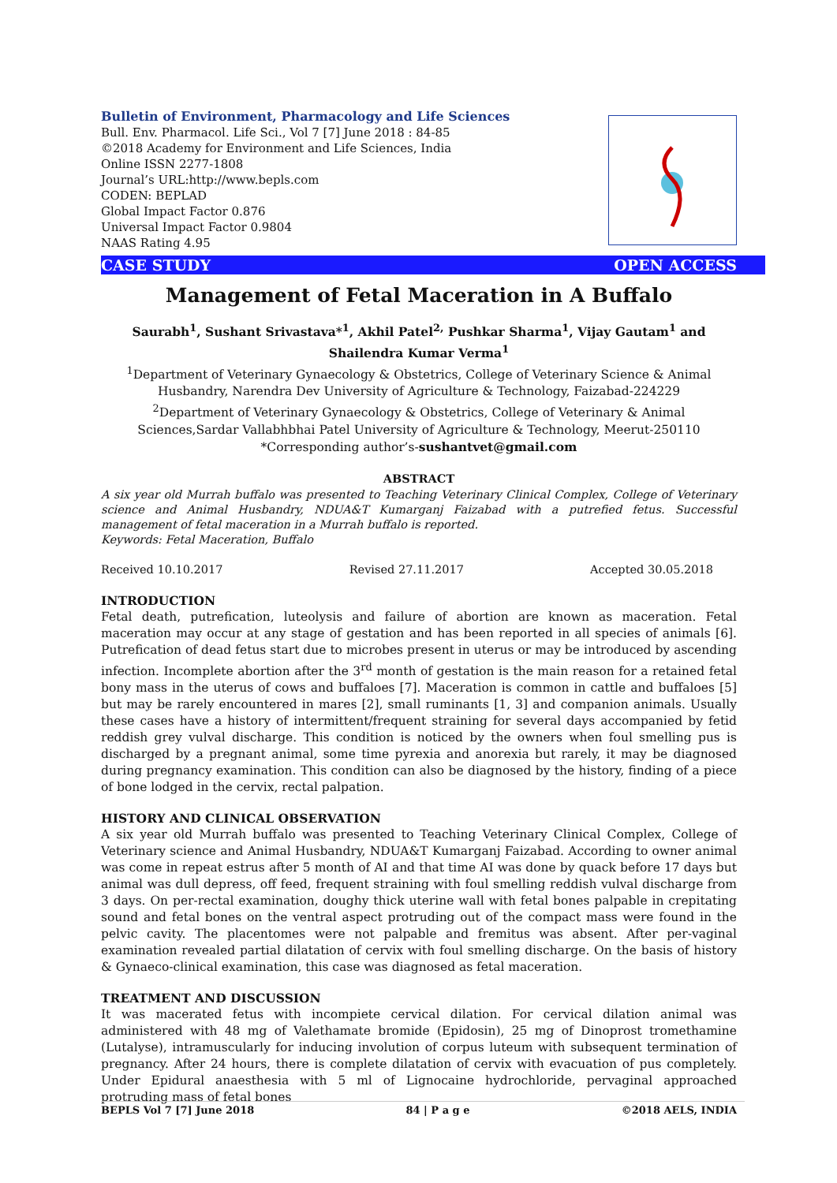Bulletin of Environment, Pharmacology and Life Sciences
Bull. Env. Pharmacol. Life Sci., Vol 7 [7] June 2018 : 84-85
©2018 Academy for Environment and Life Sciences, India
Online ISSN 2277-1808
Journal’s URL:http://www.bepls.com
CODEN: BEPLAD
Global Impact Factor 0.876
Universal Impact Factor 0.9804
NAAS Rating 4.95
CASE STUDY OPEN ACCESS
Management of Fetal Maceration in A Buffalo
Saurabh<sup>1</sup>, Sushant Srivastava*<sup>1</sup>, Akhil Patel<sup>2,</sup> Pushkar Sharma<sup>1</sup>, Vijay Gautam<sup>1</sup> and Shailendra Kumar Verma<sup>1</sup>
<sup>1</sup> Department of Veterinary Gynaecology & Obstetrics, College of Veterinary Science & Animal Husbandry, Narendra Dev University of Agriculture & Technology, Faizabad-224229
<sup>2</sup> Department of Veterinary Gynaecology & Obstetrics, College of Veterinary & Animal Sciences,Sardar Vallabhbhai Patel University of Agriculture & Technology, Meerut-250110
*Corresponding author’s-sushantvet@gmail.com
ABSTRACT
A six year old Murrah buffalo was presented to Teaching Veterinary Clinical Complex, College of Veterinary science and Animal Husbandry, NDUA&T Kumarganj Faizabad with a putrefied fetus. Successful management of fetal maceration in a Murrah buffalo is reported.
Keywords: Fetal Maceration, Buffalo
Received 10.10.2017 Revised 27.11.2017 Accepted 30.05.2018
INTRODUCTION
Fetal death, putrefication, luteolysis and failure of abortion are known as maceration. Fetal maceration may occur at any stage of gestation and has been reported in all species of animals [6]. Putrefication of dead fetus start due to microbes present in uterus or may be introduced by ascending infection. Incomplete abortion after the 3<sup>rd</sup> month of gestation is the main reason for a retained fetal bony mass in the uterus of cows and buffaloes [7]. Maceration is common in cattle and buffaloes [5] but may be rarely encountered in mares [2], small ruminants [1, 3] and companion animals. Usually these cases have a history of intermittent/frequent straining for several days accompanied by fetid reddish grey vulval discharge. This condition is noticed by the owners when foul smelling pus is discharged by a pregnant animal, some time pyrexia and anorexia but rarely, it may be diagnosed during pregnancy examination. This condition can also be diagnosed by the history, finding of a piece of bone lodged in the cervix, rectal palpation.
HISTORY AND CLINICAL OBSERVATION
A six year old Murrah buffalo was presented to Teaching Veterinary Clinical Complex, College of Veterinary science and Animal Husbandry, NDUA&T Kumarganj Faizabad. According to owner animal was come in repeat estrus after 5 month of AI and that time AI was done by quack before 17 days but animal was dull depress, off feed, frequent straining with foul smelling reddish vulval discharge from 3 days. On per-rectal examination, doughy thick uterine wall with fetal bones palpable in crepitating sound and fetal bones on the ventral aspect protruding out of the compact mass were found in the pelvic cavity. The placentomes were not palpable and fremitus was absent. After per-vaginal examination revealed partial dilatation of cervix with foul smelling discharge. On the basis of history & Gynaeco-clinical examination, this case was diagnosed as fetal maceration.
TREATMENT AND DISCUSSION
It was macerated fetus with incompiete cervical dilation. For cervical dilation animal was administered with 48 mg of Valethamate bromide (Epidosin), 25 mg of Dinoprost tromethamine (Lutalyse), intramuscularly for inducing involution of corpus luteum with subsequent termination of pregnancy. After 24 hours, there is complete dilatation of cervix with evacuation of pus completely. Under Epidural anaesthesia with 5 ml of Lignocaine hydrochloride, pervaginal approached protruding mass of fetal bones
BEPLS Vol 7 [7] June 2018 84 | P a g e ©2018 AELS, INDIA